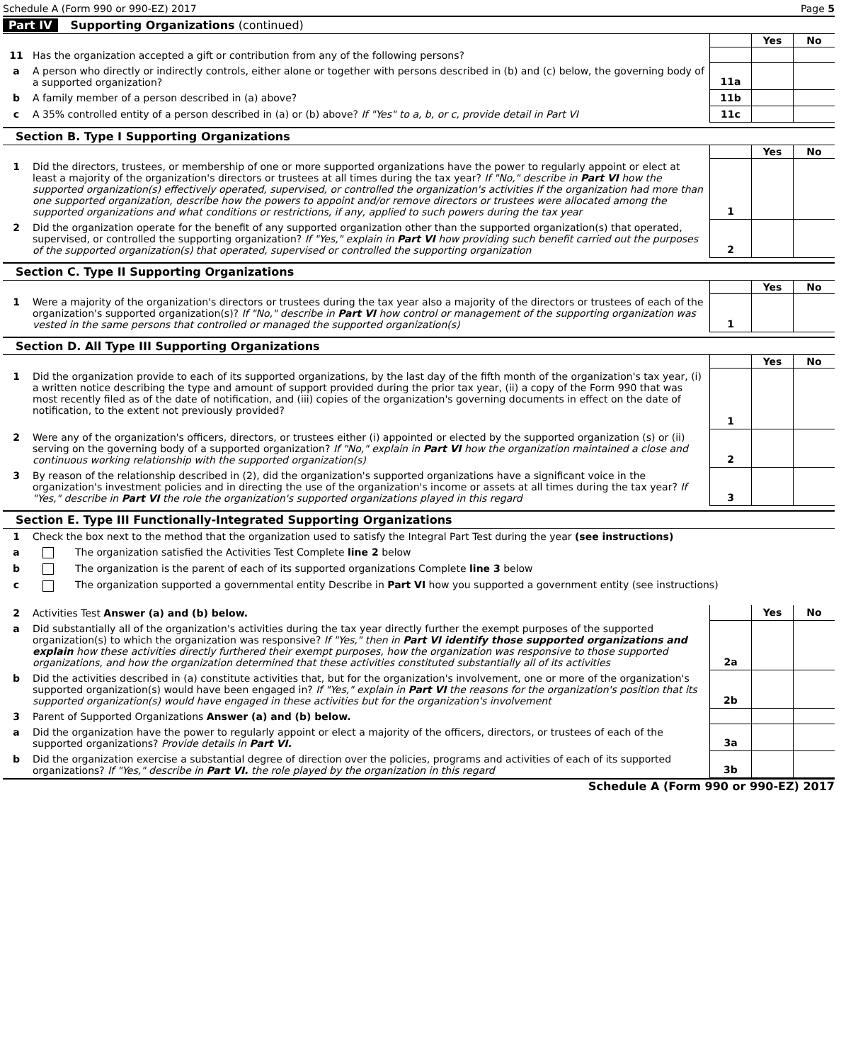Schedule A (Form 990 or 990-EZ) 2017 Page 5
Part IV Supporting Organizations (continued)
| | | | Yes | No |
| 11 | Has the organization accepted a gift or contribution from any of the following persons? | | | |
| a | A person who directly or indirectly controls, either alone or together with persons described in (b) and (c) below, the governing body of a supported organization? | 11a | | |
| b | A family member of a person described in (a) above? | 11b | | |
| c | A 35% controlled entity of a person described in (a) or (b) above? If "Yes" to a, b, or c, provide detail in Part VI | 11c | | |
Section B. Type I Supporting Organizations
| | | | Yes | No |
| 1 | Did the directors, trustees, or membership of one or more supported organizations have the power to regularly appoint or elect at least a majority of the organization's directors or trustees at all times during the tax year? If "No," describe in Part VI how the supported organization(s) effectively operated, supervised, or controlled the organization's activities If the organization had more than one supported organization, describe how the powers to appoint and/or remove directors or trustees were allocated among the supported organizations and what conditions or restrictions, if any, applied to such powers during the tax year | 1 | | |
| 2 | Did the organization operate for the benefit of any supported organization other than the supported organization(s) that operated, supervised, or controlled the supporting organization? If "Yes," explain in Part VI how providing such benefit carried out the purposes of the supported organization(s) that operated, supervised or controlled the supporting organization | 2 | | |
Section C. Type II Supporting Organizations
| | | | Yes | No |
| 1 | Were a majority of the organization's directors or trustees during the tax year also a majority of the directors or trustees of each of the organization's supported organization(s)? If "No," describe in Part VI how control or management of the supporting organization was vested in the same persons that controlled or managed the supported organization(s) | 1 | | |
Section D. All Type III Supporting Organizations
| | | | Yes | No |
| 1 | Did the organization provide to each of its supported organizations, by the last day of the fifth month of the organization's tax year, (i) a written notice describing the type and amount of support provided during the prior tax year, (ii) a copy of the Form 990 that was most recently filed as of the date of notification, and (iii) copies of the organization's governing documents in effect on the date of notification, to the extent not previously provided? | 1 | | |
| 2 | Were any of the organization's officers, directors, or trustees either (i) appointed or elected by the supported organization (s) or (ii) serving on the governing body of a supported organization? If "No," explain in Part VI how the organization maintained a close and continuous working relationship with the supported organization(s) | 2 | | |
| 3 | By reason of the relationship described in (2), did the organization's supported organizations have a significant voice in the organization's investment policies and in directing the use of the organization's income or assets at all times during the tax year? If "Yes," describe in Part VI the role the organization's supported organizations played in this regard | 3 | | |
Section E. Type III Functionally-Integrated Supporting Organizations
| 1 | Check the box next to the method that the organization used to satisfy the Integral Part Test during the year (see instructions) |
| a | The organization satisfied the Activities Test Complete line 2 below |
| b | The organization is the parent of each of its supported organizations Complete line 3 below |
| c | The organization supported a governmental entity Describe in Part VI how you supported a government entity (see instructions) |
| 2 | Activities Test Answer (a) and (b) below. | | Yes | No |
| a | Did substantially all of the organization's activities during the tax year directly further the exempt purposes of the supported organization(s) to which the organization was responsive? If "Yes," then in Part VI identify those supported organizations and explain how these activities directly furthered their exempt purposes, how the organization was responsive to those supported organizations, and how the organization determined that these activities constituted substantially all of its activities | 2a | | |
| b | Did the activities described in (a) constitute activities that, but for the organization's involvement, one or more of the organization's supported organization(s) would have been engaged in? If "Yes," explain in Part VI the reasons for the organization's position that its supported organization(s) would have engaged in these activities but for the organization's involvement | 2b | | |
| 3 | Parent of Supported Organizations Answer (a) and (b) below. | | | |
| a | Did the organization have the power to regularly appoint or elect a majority of the officers, directors, or trustees of each of the supported organizations? Provide details in Part VI. | 3a | | |
| b | Did the organization exercise a substantial degree of direction over the policies, programs and activities of each of its supported organizations? If "Yes," describe in Part VI. the role played by the organization in this regard | 3b | | |
Schedule A (Form 990 or 990-EZ) 2017